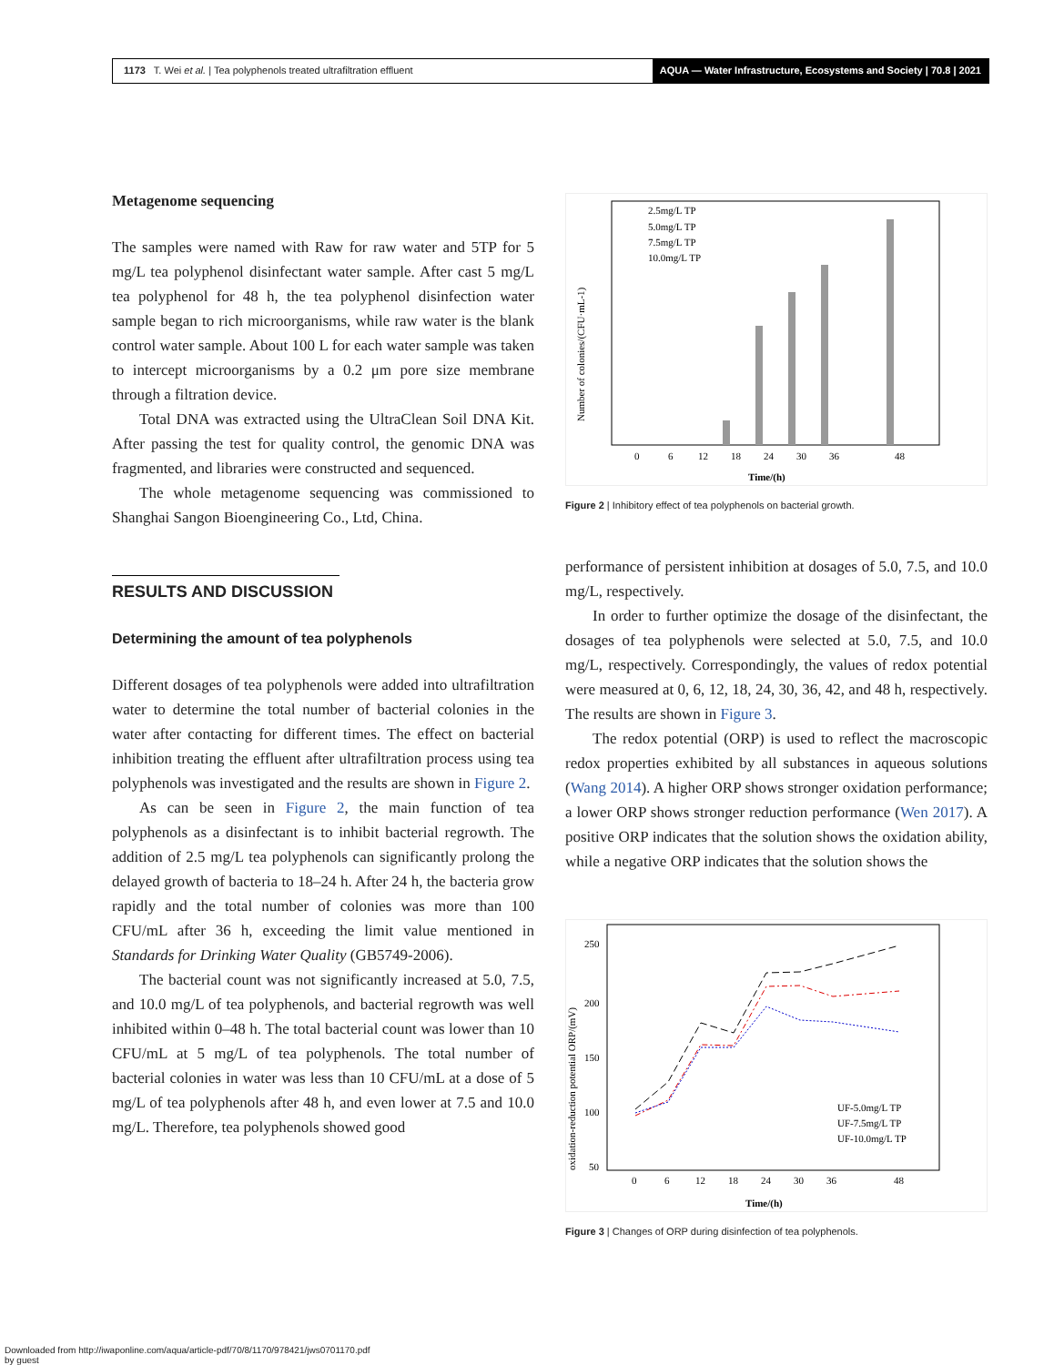1173 T. Wei et al. | Tea polyphenols treated ultrafiltration effluent
AQUA — Water Infrastructure, Ecosystems and Society | 70.8 | 2021
Metagenome sequencing
The samples were named with Raw for raw water and 5TP for 5 mg/L tea polyphenol disinfectant water sample. After cast 5 mg/L tea polyphenol for 48 h, the tea polyphenol disinfection water sample began to rich microorganisms, while raw water is the blank control water sample. About 100 L for each water sample was taken to intercept microorganisms by a 0.2 μm pore size membrane through a filtration device.
Total DNA was extracted using the UltraClean Soil DNA Kit. After passing the test for quality control, the genomic DNA was fragmented, and libraries were constructed and sequenced.
The whole metagenome sequencing was commissioned to Shanghai Sangon Bioengineering Co., Ltd, China.
RESULTS AND DISCUSSION
Determining the amount of tea polyphenols
Different dosages of tea polyphenols were added into ultrafiltration water to determine the total number of bacterial colonies in the water after contacting for different times. The effect on bacterial inhibition treating the effluent after ultrafiltration process using tea polyphenols was investigated and the results are shown in Figure 2.
As can be seen in Figure 2, the main function of tea polyphenols as a disinfectant is to inhibit bacterial regrowth. The addition of 2.5 mg/L tea polyphenols can significantly prolong the delayed growth of bacteria to 18–24 h. After 24 h, the bacteria grow rapidly and the total number of colonies was more than 100 CFU/mL after 36 h, exceeding the limit value mentioned in Standards for Drinking Water Quality (GB5749-2006).
The bacterial count was not significantly increased at 5.0, 7.5, and 10.0 mg/L of tea polyphenols, and bacterial regrowth was well inhibited within 0–48 h. The total bacterial count was lower than 10 CFU/mL at 5 mg/L of tea polyphenols. The total number of bacterial colonies in water was less than 10 CFU/mL at a dose of 5 mg/L of tea polyphenols after 48 h, and even lower at 7.5 and 10.0 mg/L. Therefore, tea polyphenols showed good
2.5mg/L TP
5.0mg/L TP
7.5mg/L TP
10.0mg/L TP
0
6
12
18
24
30
36
48
Time/(h)
Number of colonies/(CFU·mL-1)
Figure 2 | Inhibitory effect of tea polyphenols on bacterial growth.
performance of persistent inhibition at dosages of 5.0, 7.5, and 10.0 mg/L, respectively.
In order to further optimize the dosage of the disinfectant, the dosages of tea polyphenols were selected at 5.0, 7.5, and 10.0 mg/L, respectively. Correspondingly, the values of redox potential were measured at 0, 6, 12, 18, 24, 30, 36, 42, and 48 h, respectively. The results are shown in Figure 3.
The redox potential (ORP) is used to reflect the macroscopic redox properties exhibited by all substances in aqueous solutions (Wang 2014). A higher ORP shows stronger oxidation performance; a lower ORP shows stronger reduction performance (Wen 2017). A positive ORP indicates that the solution shows the oxidation ability, while a negative ORP indicates that the solution shows the
250
200
150
100
50
0
6
12
18
24
30
36
48
Time/(h)
UF-5.0mg/L TP
UF-7.5mg/L TP
UF-10.0mg/L TP
oxidation-reduction potential ORP/(mV)
Figure 3 | Changes of ORP during disinfection of tea polyphenols.
Downloaded from http://iwaponline.com/aqua/article-pdf/70/8/1170/978421/jws0701170.pdf
by guest